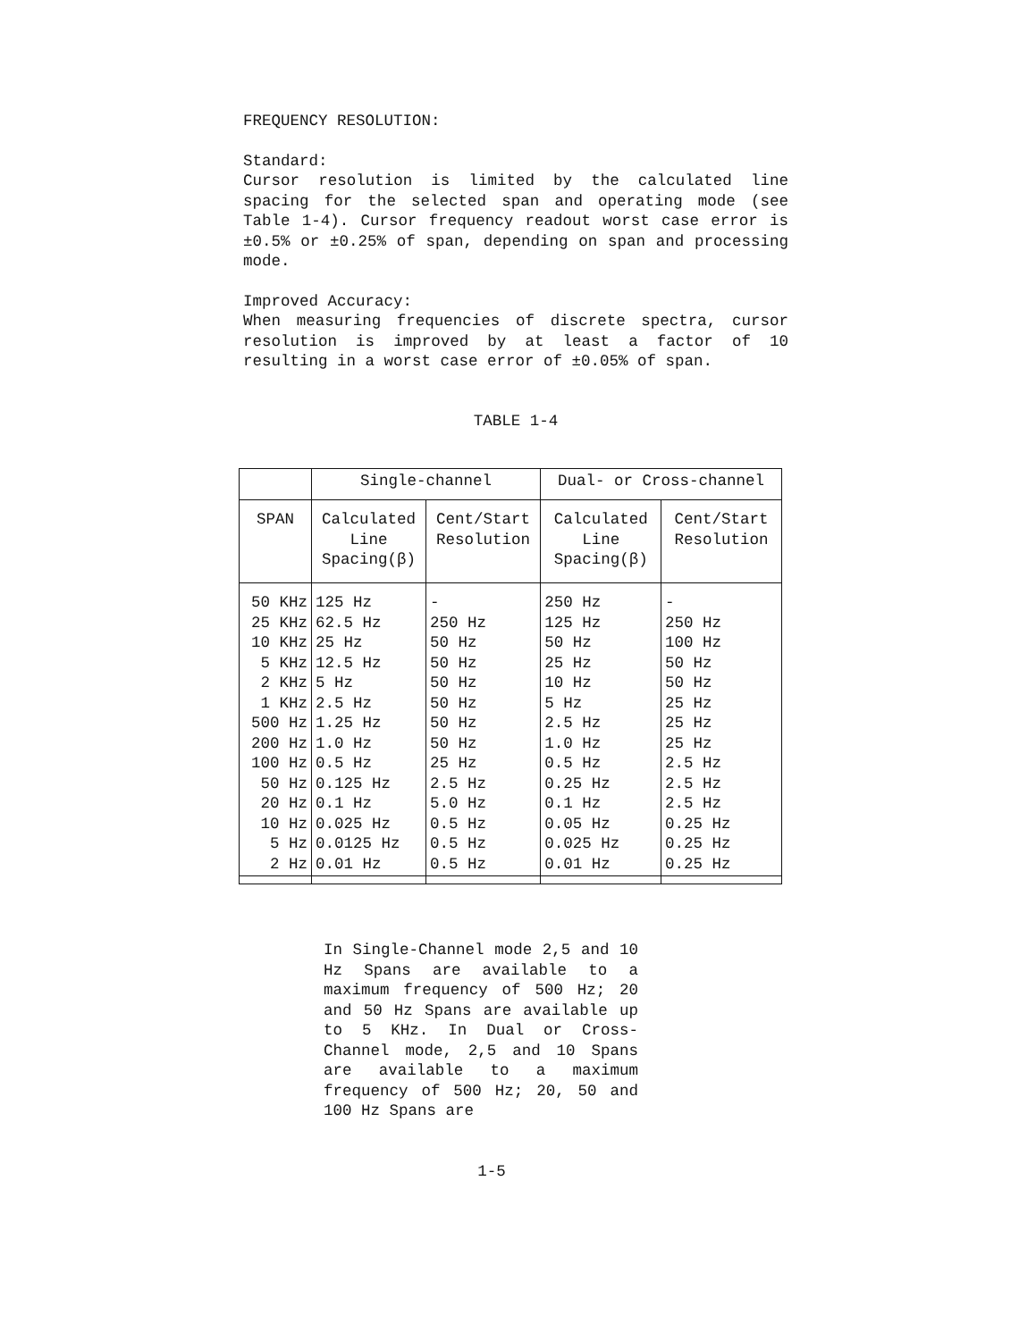FREQUENCY RESOLUTION:
Standard:
Cursor resolution is limited by the calculated line spacing for the selected span and operating mode (see Table 1-4). Cursor frequency readout worst case error is ±0.5% or ±0.25% of span, depending on span and processing mode.
Improved Accuracy:
When measuring frequencies of discrete spectra, cursor resolution is improved by at least a factor of 10 resulting in a worst case error of ±0.05% of span.
TABLE 1-4
| | Single-channel | | Dual- or Cross-channel | |
| --- | --- | --- | --- | --- |
| SPAN | Calculated Line Spacing(β) | Cent/Start Resolution | Calculated Line Spacing(β) | Cent/Start Resolution |
| 50 KHz 25 KHz 10 KHz 5 KHz 2 KHz 1 KHz 500 Hz 200 Hz 100 Hz 50 Hz 20 Hz 10 Hz 5 Hz 2 Hz | 125 Hz 62.5 Hz 25 Hz 12.5 Hz 5 Hz 2.5 Hz 1.25 Hz 1.0 Hz 0.5 Hz 0.125 Hz 0.1 Hz 0.025 Hz 0.0125 Hz 0.01 Hz | - 250 Hz 50 Hz 50 Hz 50 Hz 50 Hz 50 Hz 50 Hz 25 Hz 2.5 Hz 5.0 Hz 0.5 Hz 0.5 Hz 0.5 Hz | 250 Hz 125 Hz 50 Hz 25 Hz 10 Hz 5 Hz 2.5 Hz 1.0 Hz 0.5 Hz 0.25 Hz 0.1 Hz 0.05 Hz 0.025 Hz 0.01 Hz | - 250 Hz 100 Hz 50 Hz 50 Hz 25 Hz 25 Hz 25 Hz 2.5 Hz 2.5 Hz 2.5 Hz 0.25 Hz 0.25 Hz 0.25 Hz |
In Single-Channel mode 2,5 and 10 Hz Spans are available to a maximum frequency of 500 Hz; 20 and 50 Hz Spans are available up to 5 KHz. In Dual or Cross-Channel mode, 2,5 and 10 Spans are available to a maximum frequency of 500 Hz; 20, 50 and 100 Hz Spans are
1-5